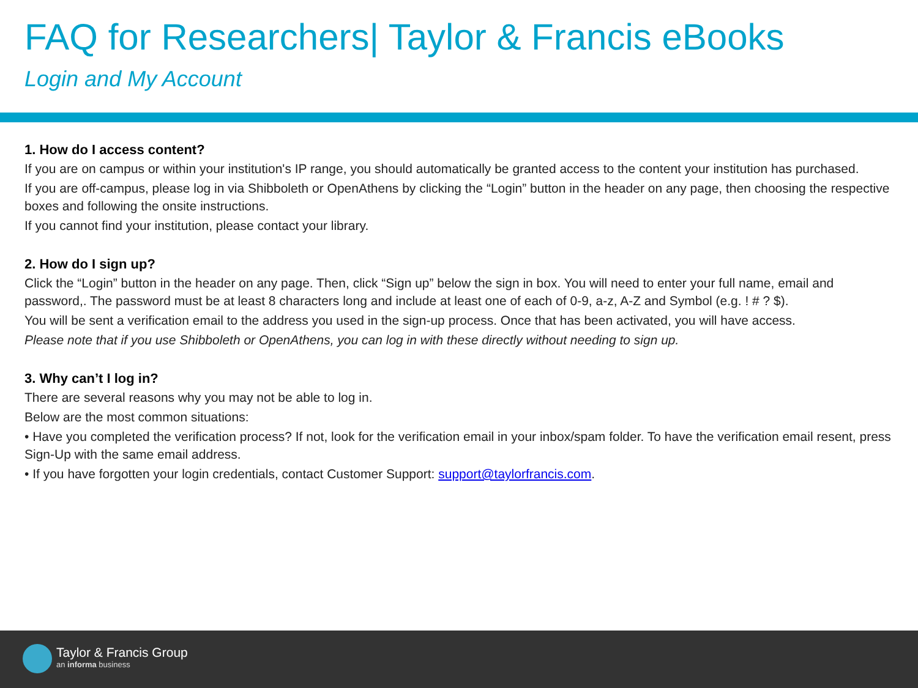FAQ for Researchers| Taylor & Francis eBooks
Login and My Account
1. How do I access content?
If you are on campus or within your institution's IP range, you should automatically be granted access to the content your institution has purchased.
If you are off-campus, please log in via Shibboleth or OpenAthens by clicking the “Login” button in the header on any page, then choosing the respective boxes and following the onsite instructions.
If you cannot find your institution, please contact your library.
2. How do I sign up?
Click the “Login” button in the header on any page. Then, click “Sign up” below the sign in box. You will need to enter your full name, email and password,. The password must be at least 8 characters long and include at least one of each of 0-9, a-z, A-Z and Symbol (e.g. ! # ? $).
You will be sent a verification email to the address you used in the sign-up process. Once that has been activated, you will have access.
Please note that if you use Shibboleth or OpenAthens, you can log in with these directly without needing to sign up.
3. Why can’t I log in?
There are several reasons why you may not be able to log in.
Below are the most common situations:
• Have you completed the verification process? If not, look for the verification email in your inbox/spam folder. To have the verification email resent, press Sign-Up with the same email address.
• If you have forgotten your login credentials, contact Customer Support: support@taylorfrancis.com.
Taylor & Francis Group
an informa business